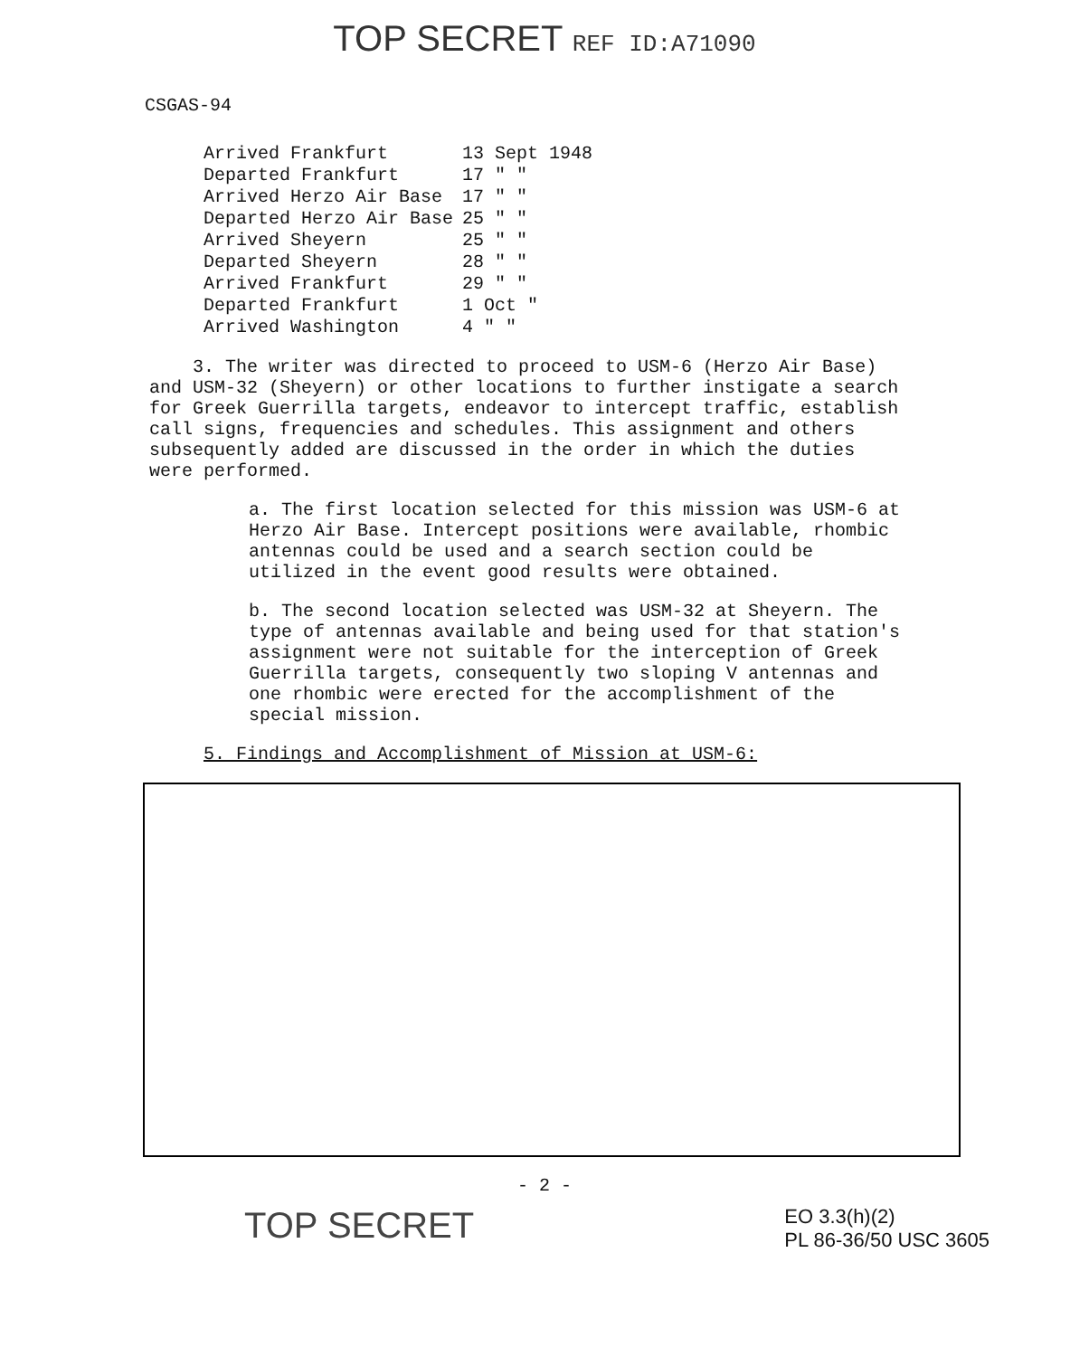TOP SECRET REF ID:A71090
CSGAS-94
| Arrived Frankfurt | 13 Sept 1948 |
| Departed Frankfurt | 17 " " |
| Arrived Herzo Air Base | 17 " " |
| Departed Herzo Air Base | 25 " " |
| Arrived Sheyern | 25 " " |
| Departed Sheyern | 28 " " |
| Arrived Frankfurt | 29 " " |
| Departed Frankfurt | 1 Oct " |
| Arrived Washington | 4 " " |
3. The writer was directed to proceed to USM-6 (Herzo Air Base) and USM-32 (Sheyern) or other locations to further instigate a search for Greek Guerrilla targets, endeavor to intercept traffic, establish call signs, frequencies and schedules. This assignment and others subsequently added are discussed in the order in which the duties were performed.
a. The first location selected for this mission was USM-6 at Herzo Air Base. Intercept positions were available, rhombic antennas could be used and a search section could be utilized in the event good results were obtained.
b. The second location selected was USM-32 at Sheyern. The type of antennas available and being used for that station's assignment were not suitable for the interception of Greek Guerrilla targets, consequently two sloping V antennas and one rhombic were erected for the accomplishment of the special mission.
5. Findings and Accomplishment of Mission at USM-6:
- 2 -
TOP SECRET EO 3.3(h)(2)
PL 86-36/50 USC 3605